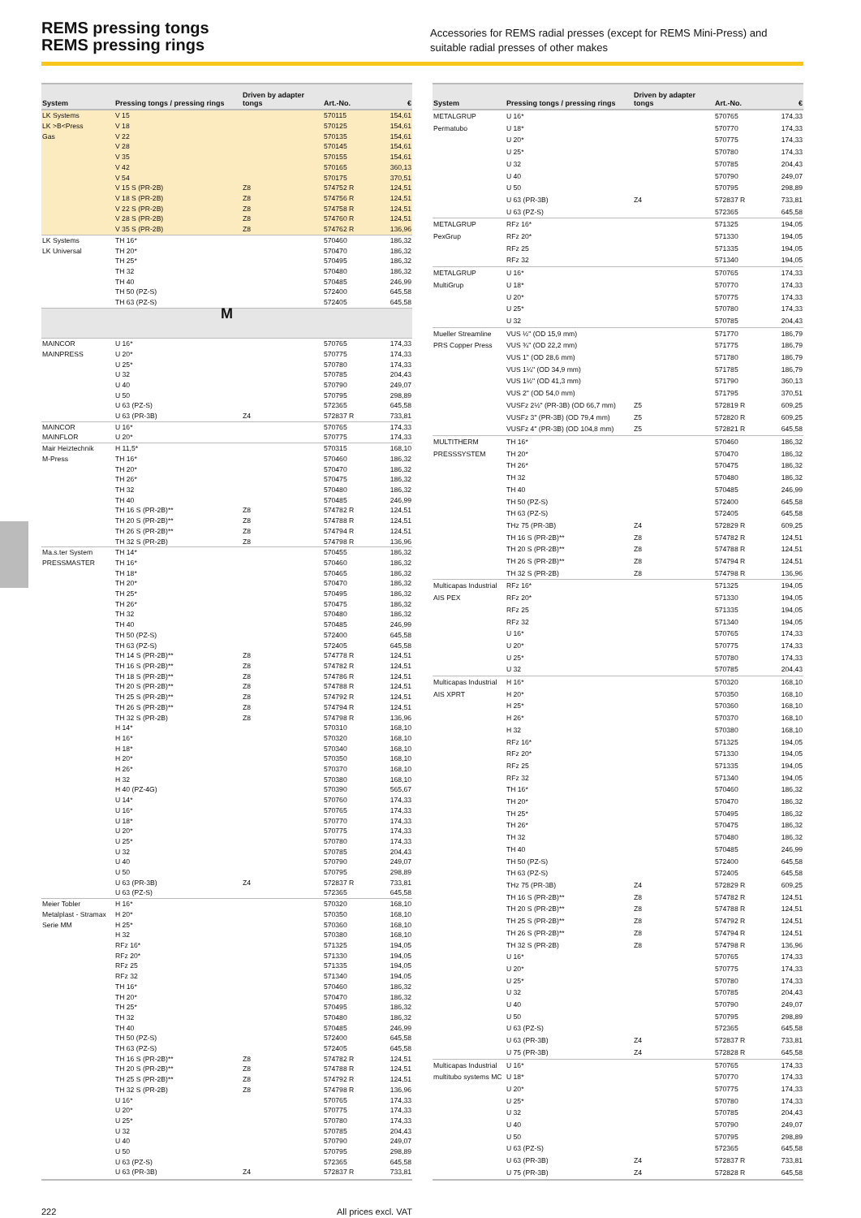REMS pressing tongs
REMS pressing rings
Accessories for REMS radial presses (except for REMS Mini-Press) and suitable radial presses of other makes
| System | Pressing tongs / pressing rings | Driven by adapter tongs | Art.-No. | € |
| --- | --- | --- | --- | --- |
| LK Systems | V 15 | | 570115 | 154,61 |
| LK >B<Press | V 18 | | 570125 | 154,61 |
| Gas | V 22 | | 570135 | 154,61 |
| | V 28 | | 570145 | 154,61 |
| | V 35 | | 570155 | 154,61 |
| | V 42 | | 570165 | 360,13 |
| | V 54 | | 570175 | 370,51 |
| | V 15 S (PR-2B) | Z8 | 574752 R | 124,51 |
| | V 18 S (PR-2B) | Z8 | 574756 R | 124,51 |
| | V 22 S (PR-2B) | Z8 | 574758 R | 124,51 |
| | V 28 S (PR-2B) | Z8 | 574760 R | 124,51 |
| | V 35 S (PR-2B) | Z8 | 574762 R | 136,96 |
| LK Systems | TH 16* | | 570460 | 186,32 |
| LK Universal | TH 20* | | 570470 | 186,32 |
| | TH 25* | | 570495 | 186,32 |
| | TH 32 | | 570480 | 186,32 |
| | TH 40 | | 570485 | 246,99 |
| | TH 50 (PZ-S) | | 572400 | 645,58 |
| | TH 63 (PZ-S) | | 572405 | 645,58 |
| M | | | | |
| MAINCOR | U 16* | | 570765 | 174,33 |
| MAINPRESS | U 20* | | 570775 | 174,33 |
| | U 25* | | 570780 | 174,33 |
| | U 32 | | 570785 | 204,43 |
| | U 40 | | 570790 | 249,07 |
| | U 50 | | 570795 | 298,89 |
| | U 63 (PZ-S) | | 572365 | 645,58 |
| | U 63 (PR-3B) | Z4 | 572837 R | 733,81 |
| MAINCOR | U 16* | | 570765 | 174,33 |
| MAINFLOR | U 20* | | 570775 | 174,33 |
| Mair Heiztechnik | H 11,5* | | 570315 | 168,10 |
| M-Press | TH 16* | | 570460 | 186,32 |
| | TH 20* | | 570470 | 186,32 |
| | TH 26* | | 570475 | 186,32 |
| | TH 32 | | 570480 | 186,32 |
| | TH 40 | | 570485 | 246,99 |
| | TH 16 S (PR-2B)** | Z8 | 574782 R | 124,51 |
| | TH 20 S (PR-2B)** | Z8 | 574788 R | 124,51 |
| | TH 26 S (PR-2B)** | Z8 | 574794 R | 124,51 |
| | TH 32 S (PR-2B) | Z8 | 574798 R | 136,96 |
| Ma.s.ter System | TH 14* | | 570455 | 186,32 |
| PRESSMASTER | TH 16* | | 570460 | 186,32 |
| | TH 18* | | 570465 | 186,32 |
| | TH 20* | | 570470 | 186,32 |
| | TH 25* | | 570495 | 186,32 |
| | TH 26* | | 570475 | 186,32 |
| | TH 32 | | 570480 | 186,32 |
| | TH 40 | | 570485 | 246,99 |
| | TH 50 (PZ-S) | | 572400 | 645,58 |
| | TH 63 (PZ-S) | | 572405 | 645,58 |
| | TH 14 S (PR-2B)** | Z8 | 574778 R | 124,51 |
| | TH 16 S (PR-2B)** | Z8 | 574782 R | 124,51 |
| | TH 18 S (PR-2B)** | Z8 | 574786 R | 124,51 |
| | TH 20 S (PR-2B)** | Z8 | 574788 R | 124,51 |
| | TH 25 S (PR-2B)** | Z8 | 574792 R | 124,51 |
| | TH 26 S (PR-2B)** | Z8 | 574794 R | 124,51 |
| | TH 32 S (PR-2B) | Z8 | 574798 R | 136,96 |
| | H 14* | | 570310 | 168,10 |
| | H 16* | | 570320 | 168,10 |
| | H 18* | | 570340 | 168,10 |
| | H 20* | | 570350 | 168,10 |
| | H 26* | | 570370 | 168,10 |
| | H 32 | | 570380 | 168,10 |
| | H 40 (PZ-4G) | | 570390 | 565,67 |
| | U 14* | | 570760 | 174,33 |
| | U 16* | | 570765 | 174,33 |
| | U 18* | | 570770 | 174,33 |
| | U 20* | | 570775 | 174,33 |
| | U 25* | | 570780 | 174,33 |
| | U 32 | | 570785 | 204,43 |
| | U 40 | | 570790 | 249,07 |
| | U 50 | | 570795 | 298,89 |
| | U 63 (PR-3B) | Z4 | 572837 R | 733,81 |
| | U 63 (PZ-S) | | 572365 | 645,58 |
| Meier Tobler | H 16* | | 570320 | 168,10 |
| Metalplast - Stramax | H 20* | | 570350 | 168,10 |
| Serie MM | H 25* | | 570360 | 168,10 |
| | H 32 | | 570380 | 168,10 |
| | RFz 16* | | 571325 | 194,05 |
| | RFz 20* | | 571330 | 194,05 |
| | RFz 25 | | 571335 | 194,05 |
| | RFz 32 | | 571340 | 194,05 |
| | TH 16* | | 570460 | 186,32 |
| | TH 20* | | 570470 | 186,32 |
| | TH 25* | | 570495 | 186,32 |
| | TH 32 | | 570480 | 186,32 |
| | TH 40 | | 570485 | 246,99 |
| | TH 50 (PZ-S) | | 572400 | 645,58 |
| | TH 63 (PZ-S) | | 572405 | 645,58 |
| | TH 16 S (PR-2B)** | Z8 | 574782 R | 124,51 |
| | TH 20 S (PR-2B)** | Z8 | 574788 R | 124,51 |
| | TH 25 S (PR-2B)** | Z8 | 574792 R | 124,51 |
| | TH 32 S (PR-2B) | Z8 | 574798 R | 136,96 |
| | U 16* | | 570765 | 174,33 |
| | U 20* | | 570775 | 174,33 |
| | U 25* | | 570780 | 174,33 |
| | U 32 | | 570785 | 204,43 |
| | U 40 | | 570790 | 249,07 |
| | U 50 | | 570795 | 298,89 |
| | U 63 (PZ-S) | | 572365 | 645,58 |
| | U 63 (PR-3B) | Z4 | 572837 R | 733,81 |
| System | Pressing tongs / pressing rings | Driven by adapter tongs | Art.-No. | € |
| --- | --- | --- | --- | --- |
| METALGRUP | U 16* | | 570765 | 174,33 |
| Permatubo | U 18* | | 570770 | 174,33 |
| | U 20* | | 570775 | 174,33 |
| | U 25* | | 570780 | 174,33 |
| | U 32 | | 570785 | 204,43 |
| | U 40 | | 570790 | 249,07 |
| | U 50 | | 570795 | 298,89 |
| | U 63 (PR-3B) | Z4 | 572837 R | 733,81 |
| | U 63 (PZ-S) | | 572365 | 645,58 |
| METALGRUP | RFz 16* | | 571325 | 194,05 |
| PexGrup | RFz 20* | | 571330 | 194,05 |
| | RFz 25 | | 571335 | 194,05 |
| | RFz 32 | | 571340 | 194,05 |
| METALGRUP | U 16* | | 570765 | 174,33 |
| MultiGrup | U 18* | | 570770 | 174,33 |
| | U 20* | | 570775 | 174,33 |
| | U 25* | | 570780 | 174,33 |
| | U 32 | | 570785 | 204,43 |
| Mueller Streamline | VUS ½" (OD 15,9 mm) | | 571770 | 186,79 |
| PRS Copper Press | VUS ¾" (OD 22,2 mm) | | 571775 | 186,79 |
| | VUS 1" (OD 28,6 mm) | | 571780 | 186,79 |
| | VUS 1¼" (OD 34,9 mm) | | 571785 | 186,79 |
| | VUS 1½" (OD 41,3 mm) | | 571790 | 360,13 |
| | VUS 2" (OD 54,0 mm) | | 571795 | 370,51 |
| | VUSFz 2½" (PR-3B) (OD 66,7 mm) | Z5 | 572819 R | 609,25 |
| | VUSFz 3" (PR-3B) (OD 79,4 mm) | Z5 | 572820 R | 609,25 |
| | VUSFz 4" (PR-3B) (OD 104,8 mm) | Z5 | 572821 R | 645,58 |
| MULTITHERM | TH 16* | | 570460 | 186,32 |
| PRESSSYSTEM | TH 20* | | 570470 | 186,32 |
| | TH 26* | | 570475 | 186,32 |
| | TH 32 | | 570480 | 186,32 |
| | TH 40 | | 570485 | 246,99 |
| | TH 50 (PZ-S) | | 572400 | 645,58 |
| | TH 63 (PZ-S) | | 572405 | 645,58 |
| | THz 75 (PR-3B) | Z4 | 572829 R | 609,25 |
| | TH 16 S (PR-2B)** | Z8 | 574782 R | 124,51 |
| | TH 20 S (PR-2B)** | Z8 | 574788 R | 124,51 |
| | TH 26 S (PR-2B)** | Z8 | 574794 R | 124,51 |
| | TH 32 S (PR-2B) | Z8 | 574798 R | 136,96 |
| Multicapas Industrial | RFz 16* | | 571325 | 194,05 |
| AIS PEX | RFz 20* | | 571330 | 194,05 |
| | RFz 25 | | 571335 | 194,05 |
| | RFz 32 | | 571340 | 194,05 |
| | U 16* | | 570765 | 174,33 |
| | U 20* | | 570775 | 174,33 |
| | U 25* | | 570780 | 174,33 |
| | U 32 | | 570785 | 204,43 |
| Multicapas Industrial | H 16* | | 570320 | 168,10 |
| AIS XPRT | H 20* | | 570350 | 168,10 |
| | H 25* | | 570360 | 168,10 |
| | H 26* | | 570370 | 168,10 |
| | H 32 | | 570380 | 168,10 |
| | RFz 16* | | 571325 | 194,05 |
| | RFz 20* | | 571330 | 194,05 |
| | RFz 25 | | 571335 | 194,05 |
| | RFz 32 | | 571340 | 194,05 |
| | TH 16* | | 570460 | 186,32 |
| | TH 20* | | 570470 | 186,32 |
| | TH 25* | | 570495 | 186,32 |
| | TH 26* | | 570475 | 186,32 |
| | TH 32 | | 570480 | 186,32 |
| | TH 40 | | 570485 | 246,99 |
| | TH 50 (PZ-S) | | 572400 | 645,58 |
| | TH 63 (PZ-S) | | 572405 | 645,58 |
| | THz 75 (PR-3B) | Z4 | 572829 R | 609,25 |
| | TH 16 S (PR-2B)** | Z8 | 574782 R | 124,51 |
| | TH 20 S (PR-2B)** | Z8 | 574788 R | 124,51 |
| | TH 25 S (PR-2B)** | Z8 | 574792 R | 124,51 |
| | TH 26 S (PR-2B)** | Z8 | 574794 R | 124,51 |
| | TH 32 S (PR-2B) | Z8 | 574798 R | 136,96 |
| | U 16* | | 570765 | 174,33 |
| | U 20* | | 570775 | 174,33 |
| | U 25* | | 570780 | 174,33 |
| | U 32 | | 570785 | 204,43 |
| | U 40 | | 570790 | 249,07 |
| | U 50 | | 570795 | 298,89 |
| | U 63 (PZ-S) | | 572365 | 645,58 |
| | U 63 (PR-3B) | Z4 | 572837 R | 733,81 |
| | U 75 (PR-3B) | Z4 | 572828 R | 645,58 |
| Multicapas Industrial | U 16* | | 570765 | 174,33 |
| multitubo systems MC | U 18* | | 570770 | 174,33 |
| | U 20* | | 570775 | 174,33 |
| | U 25* | | 570780 | 174,33 |
| | U 32 | | 570785 | 204,43 |
| | U 40 | | 570790 | 249,07 |
| | U 50 | | 570795 | 298,89 |
| | U 63 (PZ-S) | | 572365 | 645,58 |
| | U 63 (PR-3B) | Z4 | 572837 R | 733,81 |
| | U 75 (PR-3B) | Z4 | 572828 R | 645,58 |
222 All prices excl. VAT